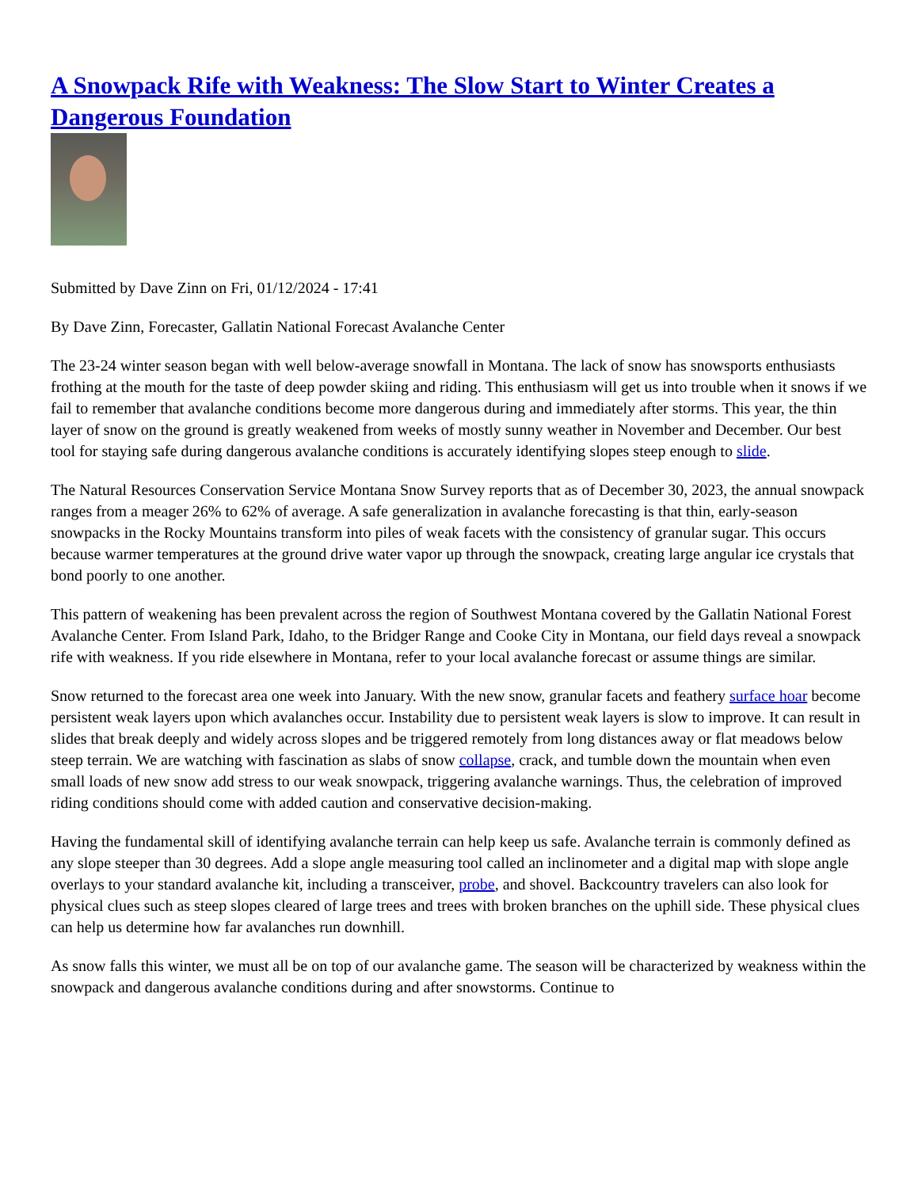A Snowpack Rife with Weakness: The Slow Start to Winter Creates a Dangerous Foundation
Submitted by Dave Zinn on Fri, 01/12/2024 - 17:41
By Dave Zinn, Forecaster, Gallatin National Forecast Avalanche Center
The 23-24 winter season began with well below-average snowfall in Montana. The lack of snow has snowsports enthusiasts frothing at the mouth for the taste of deep powder skiing and riding. This enthusiasm will get us into trouble when it snows if we fail to remember that avalanche conditions become more dangerous during and immediately after storms. This year, the thin layer of snow on the ground is greatly weakened from weeks of mostly sunny weather in November and December. Our best tool for staying safe during dangerous avalanche conditions is accurately identifying slopes steep enough to slide.
The Natural Resources Conservation Service Montana Snow Survey reports that as of December 30, 2023, the annual snowpack ranges from a meager 26% to 62% of average. A safe generalization in avalanche forecasting is that thin, early-season snowpacks in the Rocky Mountains transform into piles of weak facets with the consistency of granular sugar. This occurs because warmer temperatures at the ground drive water vapor up through the snowpack, creating large angular ice crystals that bond poorly to one another.
This pattern of weakening has been prevalent across the region of Southwest Montana covered by the Gallatin National Forest Avalanche Center. From Island Park, Idaho, to the Bridger Range and Cooke City in Montana, our field days reveal a snowpack rife with weakness. If you ride elsewhere in Montana, refer to your local avalanche forecast or assume things are similar.
Snow returned to the forecast area one week into January. With the new snow, granular facets and feathery surface hoar become persistent weak layers upon which avalanches occur. Instability due to persistent weak layers is slow to improve. It can result in slides that break deeply and widely across slopes and be triggered remotely from long distances away or flat meadows below steep terrain. We are watching with fascination as slabs of snow collapse, crack, and tumble down the mountain when even small loads of new snow add stress to our weak snowpack, triggering avalanche warnings. Thus, the celebration of improved riding conditions should come with added caution and conservative decision-making.
Having the fundamental skill of identifying avalanche terrain can help keep us safe. Avalanche terrain is commonly defined as any slope steeper than 30 degrees. Add a slope angle measuring tool called an inclinometer and a digital map with slope angle overlays to your standard avalanche kit, including a transceiver, probe, and shovel. Backcountry travelers can also look for physical clues such as steep slopes cleared of large trees and trees with broken branches on the uphill side. These physical clues can help us determine how far avalanches run downhill.
As snow falls this winter, we must all be on top of our avalanche game. The season will be characterized by weakness within the snowpack and dangerous avalanche conditions during and after snowstorms. Continue to